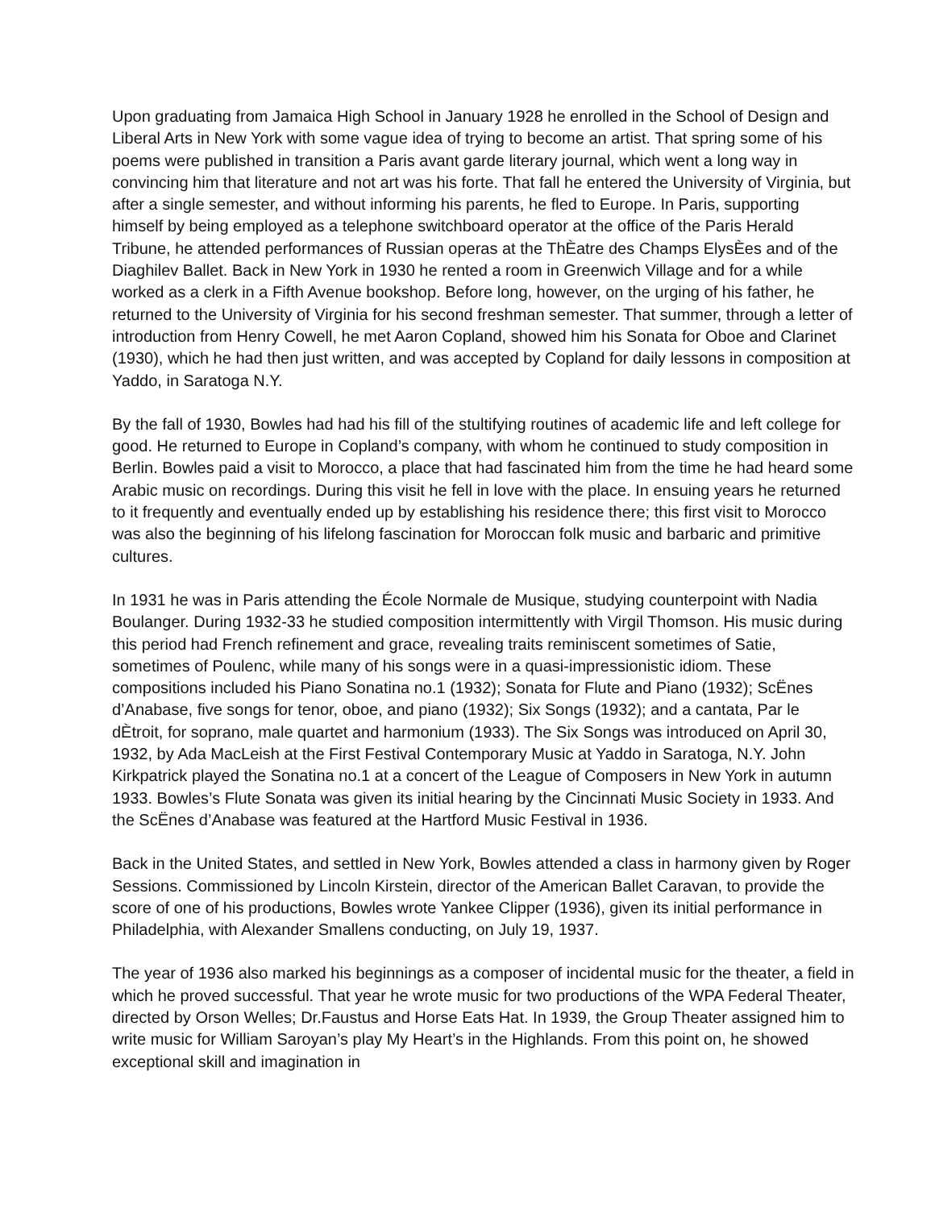Upon graduating from Jamaica High School in January 1928 he enrolled in the School of Design and Liberal Arts in New York with some vague idea of trying to become an artist. That spring some of his poems were published in transition a Paris avant garde literary journal, which went a long way in convincing him that literature and not art was his forte. That fall he entered the University of Virginia, but after a single semester, and without informing his parents, he fled to Europe. In Paris, supporting himself by being employed as a telephone switchboard operator at the office of the Paris Herald Tribune, he attended performances of Russian operas at the ThÈatre des Champs ElysÈes and of the Diaghilev Ballet. Back in New York in 1930 he rented a room in Greenwich Village and for a while worked as a clerk in a Fifth Avenue bookshop. Before long, however, on the urging of his father, he returned to the University of Virginia for his second freshman semester. That summer, through a letter of introduction from Henry Cowell, he met Aaron Copland, showed him his Sonata for Oboe and Clarinet (1930), which he had then just written, and was accepted by Copland for daily lessons in composition at Yaddo, in Saratoga N.Y.
By the fall of 1930, Bowles had had his fill of the stultifying routines of academic life and left college for good. He returned to Europe in Copland’s company, with whom he continued to study composition in Berlin. Bowles paid a visit to Morocco, a place that had fascinated him from the time he had heard some Arabic music on recordings. During this visit he fell in love with the place. In ensuing years he returned to it frequently and eventually ended up by establishing his residence there; this first visit to Morocco was also the beginning of his lifelong fascination for Moroccan folk music and barbaric and primitive cultures.
In 1931 he was in Paris attending the École Normale de Musique, studying counterpoint with Nadia Boulanger. During 1932-33 he studied composition intermittently with Virgil Thomson. His music during this period had French refinement and grace, revealing traits reminiscent sometimes of Satie, sometimes of Poulenc, while many of his songs were in a quasi-impressionistic idiom. These compositions included his Piano Sonatina no.1 (1932); Sonata for Flute and Piano (1932); ScËnes d’Anabase, five songs for tenor, oboe, and piano (1932); Six Songs (1932); and a cantata, Par le dÈtroit, for soprano, male quartet and harmonium (1933). The Six Songs was introduced on April 30, 1932, by Ada MacLeish at the First Festival Contemporary Music at Yaddo in Saratoga, N.Y. John Kirkpatrick played the Sonatina no.1 at a concert of the League of Composers in New York in autumn 1933. Bowles’s Flute Sonata was given its initial hearing by the Cincinnati Music Society in 1933. And the ScËnes d’Anabase was featured at the Hartford Music Festival in 1936.
Back in the United States, and settled in New York, Bowles attended a class in harmony given by Roger Sessions. Commissioned by Lincoln Kirstein, director of the American Ballet Caravan, to provide the score of one of his productions, Bowles wrote Yankee Clipper (1936), given its initial performance in Philadelphia, with Alexander Smallens conducting, on July 19, 1937.
The year of 1936 also marked his beginnings as a composer of incidental music for the theater, a field in which he proved successful. That year he wrote music for two productions of the WPA Federal Theater, directed by Orson Welles; Dr.Faustus and Horse Eats Hat. In 1939, the Group Theater assigned him to write music for William Saroyan’s play My Heart’s in the Highlands. From this point on, he showed exceptional skill and imagination in